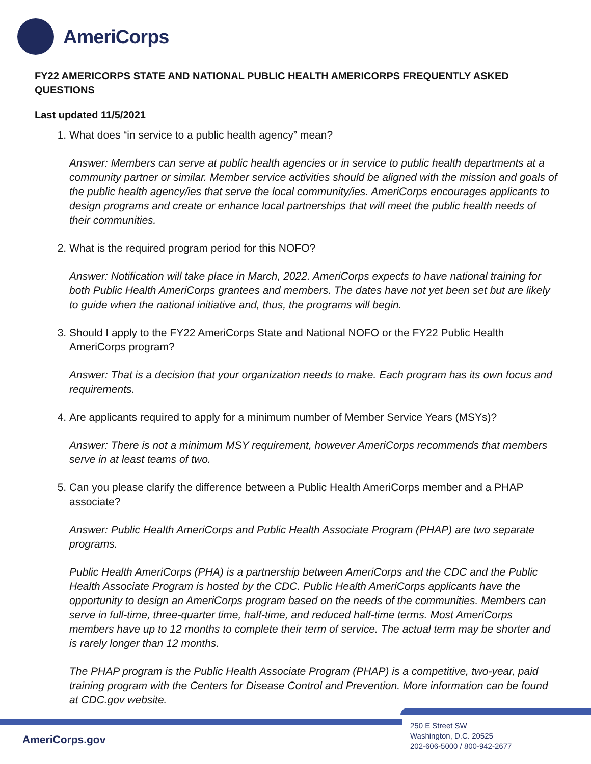AmeriCorps
FY22 AMERICORPS STATE AND NATIONAL PUBLIC HEALTH AMERICORPS FREQUENTLY ASKED QUESTIONS
Last updated 11/5/2021
1. What does “in service to a public health agency” mean?
Answer: Members can serve at public health agencies or in service to public health departments at a community partner or similar. Member service activities should be aligned with the mission and goals of the public health agency/ies that serve the local community/ies. AmeriCorps encourages applicants to design programs and create or enhance local partnerships that will meet the public health needs of their communities.
2. What is the required program period for this NOFO?
Answer: Notification will take place in March, 2022. AmeriCorps expects to have national training for both Public Health AmeriCorps grantees and members. The dates have not yet been set but are likely to guide when the national initiative and, thus, the programs will begin.
3. Should I apply to the FY22 AmeriCorps State and National NOFO or the FY22 Public Health AmeriCorps program?
Answer: That is a decision that your organization needs to make. Each program has its own focus and requirements.
4. Are applicants required to apply for a minimum number of Member Service Years (MSYs)?
Answer: There is not a minimum MSY requirement, however AmeriCorps recommends that members serve in at least teams of two.
5. Can you please clarify the difference between a Public Health AmeriCorps member and a PHAP associate?
Answer: Public Health AmeriCorps and Public Health Associate Program (PHAP) are two separate programs.
Public Health AmeriCorps (PHA) is a partnership between AmeriCorps and the CDC and the Public Health Associate Program is hosted by the CDC. Public Health AmeriCorps applicants have the opportunity to design an AmeriCorps program based on the needs of the communities. Members can serve in full-time, three-quarter time, half-time, and reduced half-time terms. Most AmeriCorps members have up to 12 months to complete their term of service. The actual term may be shorter and is rarely longer than 12 months.
The PHAP program is the Public Health Associate Program (PHAP) is a competitive, two-year, paid training program with the Centers for Disease Control and Prevention. More information can be found at CDC.gov website.
AmeriCorps.gov
250 E Street SW
Washington, D.C. 20525
202-606-5000 / 800-942-2677